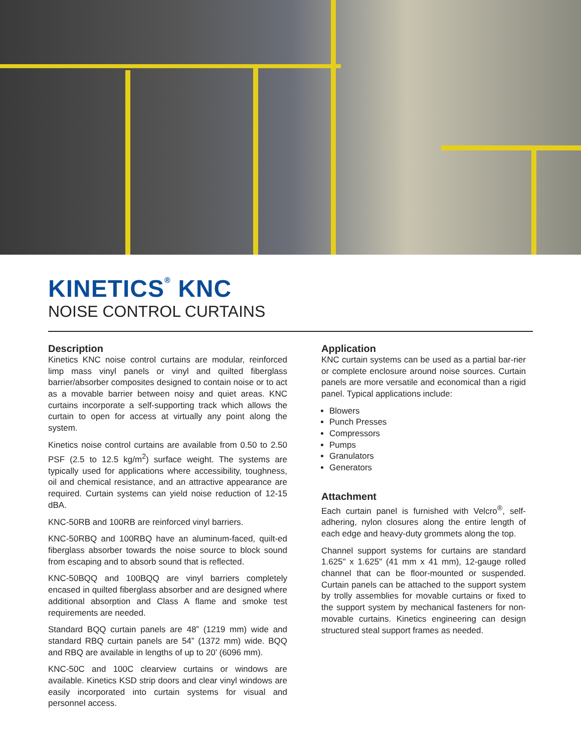KINETICS<sup>®</sup> KNC
NOISE CONTROL CURTAINS
Description
Kinetics KNC noise control curtains are modular, reinforced limp mass vinyl panels or vinyl and quilted fiberglass barrier/absorber composites designed to contain noise or to act as a movable barrier between noisy and quiet areas. KNC curtains incorporate a self-supporting track which allows the curtain to open for access at virtually any point along the system.
Kinetics noise control curtains are available from 0.50 to 2.50 PSF (2.5 to 12.5 kg/m<sup>2</sup>) surface weight. The systems are typically used for applications where accessibility, toughness, oil and chemical resistance, and an attractive appearance are required. Curtain systems can yield noise reduction of 12-15 dBA.
KNC-50RB and 100RB are reinforced vinyl barriers.
KNC-50RBQ and 100RBQ have an aluminum-faced, quilt-ed fiberglass absorber towards the noise source to block sound from escaping and to absorb sound that is reflected.
KNC-50BQQ and 100BQQ are vinyl barriers completely encased in quilted fiberglass absorber and are designed where additional absorption and Class A flame and smoke test requirements are needed.
Standard BQQ curtain panels are 48” (1219 mm) wide and standard RBQ curtain panels are 54” (1372 mm) wide. BQQ and RBQ are available in lengths of up to 20’ (6096 mm).
KNC-50C and 100C clearview curtains or windows are available. Kinetics KSD strip doors and clear vinyl windows are easily incorporated into curtain systems for visual and personnel access.
Application
KNC curtain systems can be used as a partial bar-rier or complete enclosure around noise sources. Curtain panels are more versatile and economical than a rigid panel. Typical applications include:
Blowers
Punch Presses
Compressors
Pumps
Granulators
Generators
Attachment
Each curtain panel is furnished with Velcro<sup>®</sup>, self-adhering, nylon closures along the entire length of each edge and heavy-duty grommets along the top.
Channel support systems for curtains are standard 1.625" x 1.625" (41 mm x 41 mm), 12-gauge rolled channel that can be floor-mounted or suspended. Curtain panels can be attached to the support system by trolly assemblies for movable curtains or fixed to the support system by mechanical fasteners for non-movable curtains. Kinetics engineering can design structured steal support frames as needed.